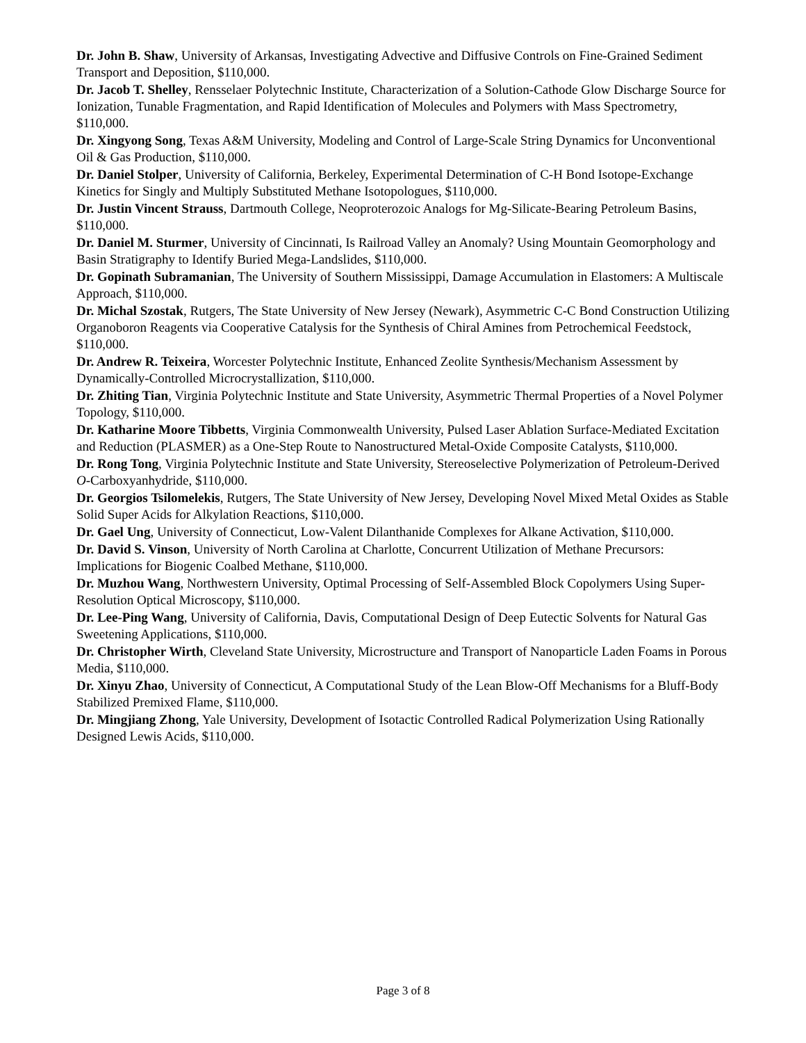Dr. John B. Shaw, University of Arkansas, Investigating Advective and Diffusive Controls on Fine-Grained Sediment Transport and Deposition, $110,000.
Dr. Jacob T. Shelley, Rensselaer Polytechnic Institute, Characterization of a Solution-Cathode Glow Discharge Source for Ionization, Tunable Fragmentation, and Rapid Identification of Molecules and Polymers with Mass Spectrometry, $110,000.
Dr. Xingyong Song, Texas A&M University, Modeling and Control of Large-Scale String Dynamics for Unconventional Oil & Gas Production, $110,000.
Dr. Daniel Stolper, University of California, Berkeley, Experimental Determination of C-H Bond Isotope-Exchange Kinetics for Singly and Multiply Substituted Methane Isotopologues, $110,000.
Dr. Justin Vincent Strauss, Dartmouth College, Neoproterozoic Analogs for Mg-Silicate-Bearing Petroleum Basins, $110,000.
Dr. Daniel M. Sturmer, University of Cincinnati, Is Railroad Valley an Anomaly? Using Mountain Geomorphology and Basin Stratigraphy to Identify Buried Mega-Landslides, $110,000.
Dr. Gopinath Subramanian, The University of Southern Mississippi, Damage Accumulation in Elastomers: A Multiscale Approach, $110,000.
Dr. Michal Szostak, Rutgers, The State University of New Jersey (Newark), Asymmetric C-C Bond Construction Utilizing Organoboron Reagents via Cooperative Catalysis for the Synthesis of Chiral Amines from Petrochemical Feedstock, $110,000.
Dr. Andrew R. Teixeira, Worcester Polytechnic Institute, Enhanced Zeolite Synthesis/Mechanism Assessment by Dynamically-Controlled Microcrystallization, $110,000.
Dr. Zhiting Tian, Virginia Polytechnic Institute and State University, Asymmetric Thermal Properties of a Novel Polymer Topology, $110,000.
Dr. Katharine Moore Tibbetts, Virginia Commonwealth University, Pulsed Laser Ablation Surface-Mediated Excitation and Reduction (PLASMER) as a One-Step Route to Nanostructured Metal-Oxide Composite Catalysts, $110,000.
Dr. Rong Tong, Virginia Polytechnic Institute and State University, Stereoselective Polymerization of Petroleum-Derived O-Carboxyanhydride, $110,000.
Dr. Georgios Tsilomelekis, Rutgers, The State University of New Jersey, Developing Novel Mixed Metal Oxides as Stable Solid Super Acids for Alkylation Reactions, $110,000.
Dr. Gael Ung, University of Connecticut, Low-Valent Dilanthanide Complexes for Alkane Activation, $110,000.
Dr. David S. Vinson, University of North Carolina at Charlotte, Concurrent Utilization of Methane Precursors: Implications for Biogenic Coalbed Methane, $110,000.
Dr. Muzhou Wang, Northwestern University, Optimal Processing of Self-Assembled Block Copolymers Using Super-Resolution Optical Microscopy, $110,000.
Dr. Lee-Ping Wang, University of California, Davis, Computational Design of Deep Eutectic Solvents for Natural Gas Sweetening Applications, $110,000.
Dr. Christopher Wirth, Cleveland State University, Microstructure and Transport of Nanoparticle Laden Foams in Porous Media, $110,000.
Dr. Xinyu Zhao, University of Connecticut, A Computational Study of the Lean Blow-Off Mechanisms for a Bluff-Body Stabilized Premixed Flame, $110,000.
Dr. Mingjiang Zhong, Yale University, Development of Isotactic Controlled Radical Polymerization Using Rationally Designed Lewis Acids, $110,000.
Page 3 of 8